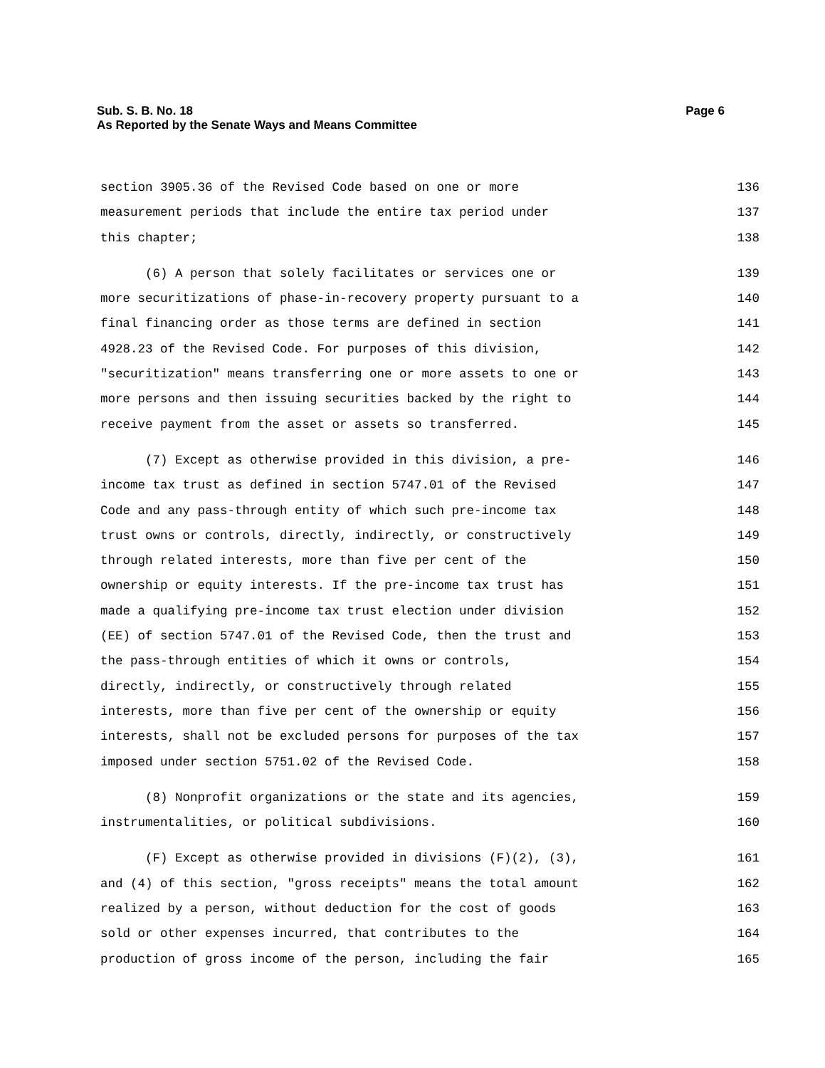Page 6 Sub. S. B. No. 18
As Reported by the Senate Ways and Means Committee
section 3905.36 of the Revised Code based on one or more 136
measurement periods that include the entire tax period under 137
this chapter; 138
(6) A person that solely facilitates or services one or 139
more securitizations of phase-in-recovery property pursuant to a 140
final financing order as those terms are defined in section 141
4928.23 of the Revised Code. For purposes of this division, 142
"securitization" means transferring one or more assets to one or 143
more persons and then issuing securities backed by the right to 144
receive payment from the asset or assets so transferred. 145
(7) Except as otherwise provided in this division, a pre- 146
income tax trust as defined in section 5747.01 of the Revised 147
Code and any pass-through entity of which such pre-income tax 148
trust owns or controls, directly, indirectly, or constructively 149
through related interests, more than five per cent of the 150
ownership or equity interests. If the pre-income tax trust has 151
made a qualifying pre-income tax trust election under division 152
(EE) of section 5747.01 of the Revised Code, then the trust and 153
the pass-through entities of which it owns or controls, 154
directly, indirectly, or constructively through related 155
interests, more than five per cent of the ownership or equity 156
interests, shall not be excluded persons for purposes of the tax 157
imposed under section 5751.02 of the Revised Code. 158
(8) Nonprofit organizations or the state and its agencies, 159
instrumentalities, or political subdivisions. 160
(F) Except as otherwise provided in divisions (F)(2), (3), 161
and (4) of this section, "gross receipts" means the total amount 162
realized by a person, without deduction for the cost of goods 163
sold or other expenses incurred, that contributes to the 164
production of gross income of the person, including the fair 165